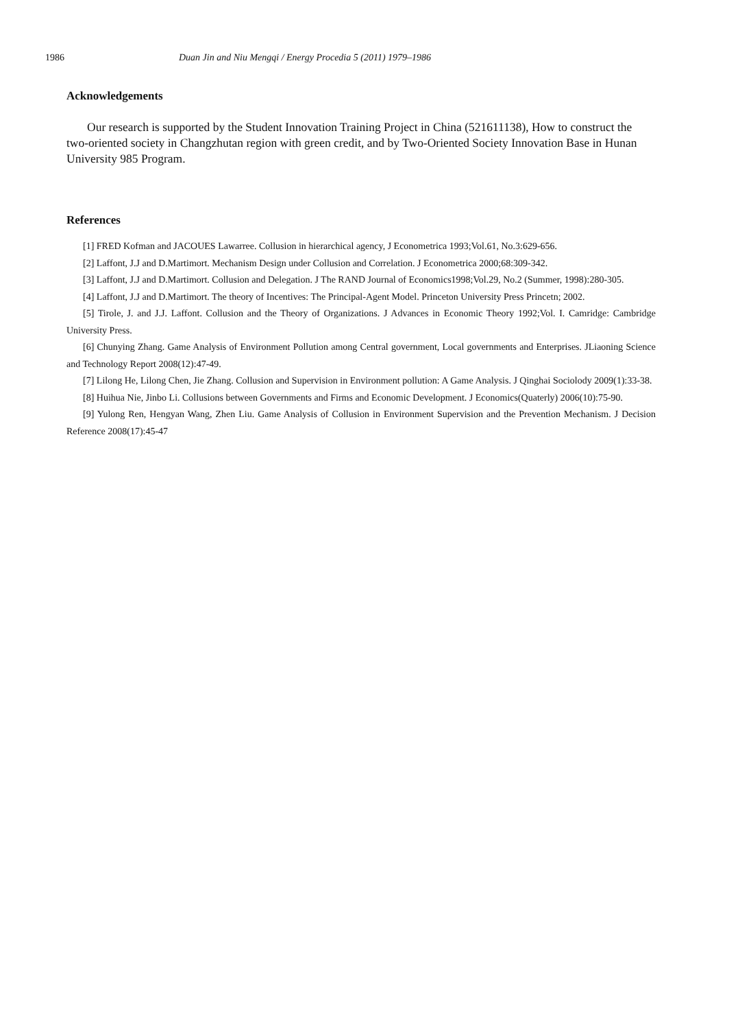1986 Duan Jin and Niu Mengqi / Energy Procedia 5 (2011) 1979–1986
Acknowledgements
Our research is supported by the Student Innovation Training Project in China (521611138), How to construct the two-oriented society in Changzhutan region with green credit, and by Two-Oriented Society Innovation Base in Hunan University 985 Program.
References
[1] FRED Kofman and JACOUES Lawarree. Collusion in hierarchical agency, J Econometrica 1993;Vol.61, No.3:629-656.
[2] Laffont, J.J and D.Martimort. Mechanism Design under Collusion and Correlation. J Econometrica 2000;68:309-342.
[3] Laffont, J.J and D.Martimort. Collusion and Delegation. J The RAND Journal of Economics1998;Vol.29, No.2 (Summer, 1998):280-305.
[4] Laffont, J.J and D.Martimort. The theory of Incentives: The Principal-Agent Model. Princeton University Press Princetn; 2002.
[5] Tirole, J. and J.J. Laffont. Collusion and the Theory of Organizations. J Advances in Economic Theory 1992;Vol. I. Camridge: Cambridge University Press.
[6] Chunying Zhang. Game Analysis of Environment Pollution among Central government, Local governments and Enterprises. JLiaoning Science and Technology Report 2008(12):47-49.
[7] Lilong He, Lilong Chen, Jie Zhang. Collusion and Supervision in Environment pollution: A Game Analysis. J Qinghai Sociolody 2009(1):33-38.
[8] Huihua Nie, Jinbo Li. Collusions between Governments and Firms and Economic Development. J Economics(Quaterly) 2006(10):75-90.
[9] Yulong Ren, Hengyan Wang, Zhen Liu. Game Analysis of Collusion in Environment Supervision and the Prevention Mechanism. J Decision Reference 2008(17):45-47